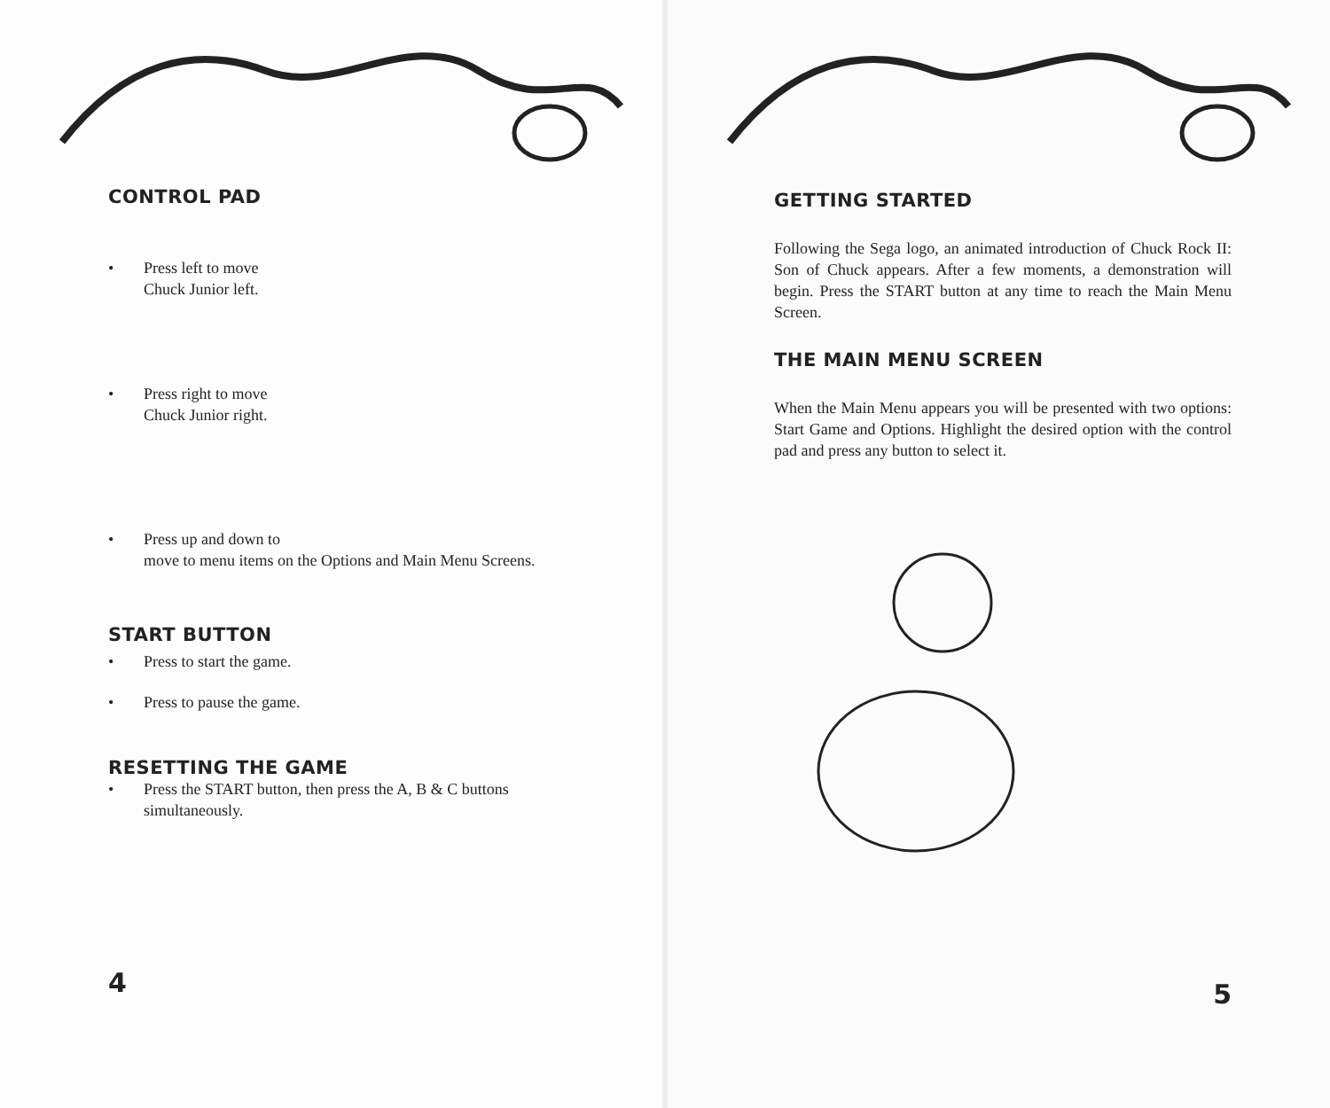CONTROL PAD
• Press left to move
Chuck Junior left.
• Press right to move
Chuck Junior right.
• Press up and down to
move to menu items on the Options and Main Menu Screens.
START BUTTON
• Press to start the game.
• Press to pause the game.
RESETTING THE GAME
• Press the START button, then press the A, B & C buttons simultaneously.
4
GETTING STARTED
Following the Sega logo, an animated introduction of Chuck Rock II: Son of Chuck appears. After a few moments, a demonstration will begin. Press the START button at any time to reach the Main Menu Screen.
THE MAIN MENU SCREEN
When the Main Menu appears you will be presented with two options: Start Game and Options. Highlight the desired option with the control pad and press any button to select it.
5